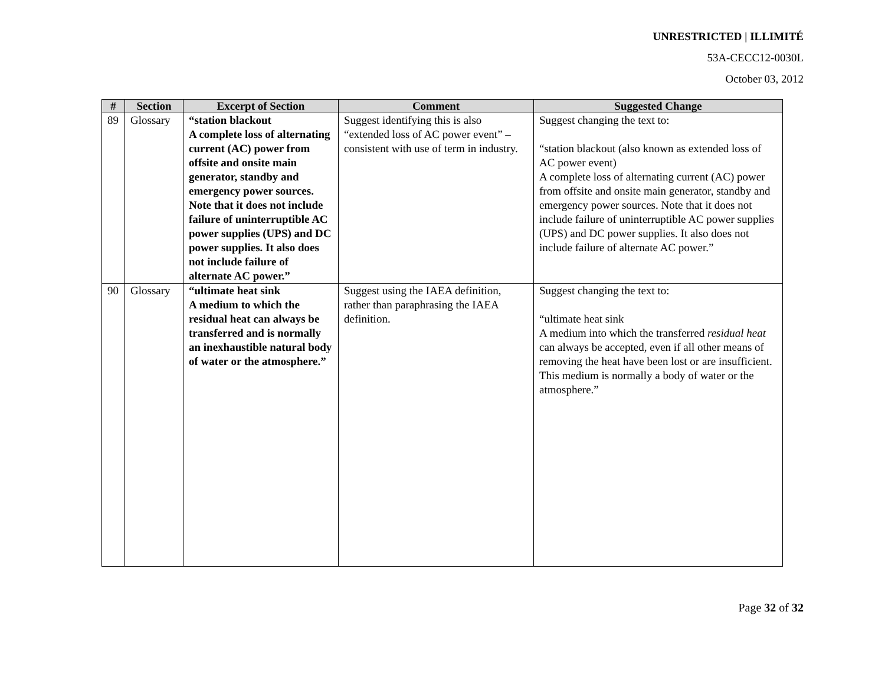UNRESTRICTED | ILLIMITÉ
53A-CECC12-0030L
October 03, 2012
| # | Section | Excerpt of Section | Comment | Suggested Change |
| --- | --- | --- | --- | --- |
| 89 | Glossary | “station blackout A complete loss of alternating current (AC) power from offsite and onsite main generator, standby and emergency power sources. Note that it does not include failure of uninterruptible AC power supplies (UPS) and DC power supplies. It also does not include failure of alternate AC power.” | Suggest identifying this is also “extended loss of AC power event” – consistent with use of term in industry. | Suggest changing the text to: “station blackout (also known as extended loss of AC power event) A complete loss of alternating current (AC) power from offsite and onsite main generator, standby and emergency power sources. Note that it does not include failure of uninterruptible AC power supplies (UPS) and DC power supplies. It also does not include failure of alternate AC power.” |
| 90 | Glossary | “ultimate heat sink A medium to which the residual heat can always be transferred and is normally an inexhaustible natural body of water or the atmosphere.” | Suggest using the IAEA definition, rather than paraphrasing the IAEA definition. | Suggest changing the text to: “ultimate heat sink A medium into which the transferred residual heat can always be accepted, even if all other means of removing the heat have been lost or are insufficient. This medium is normally a body of water or the atmosphere.” |
Page 32 of 32